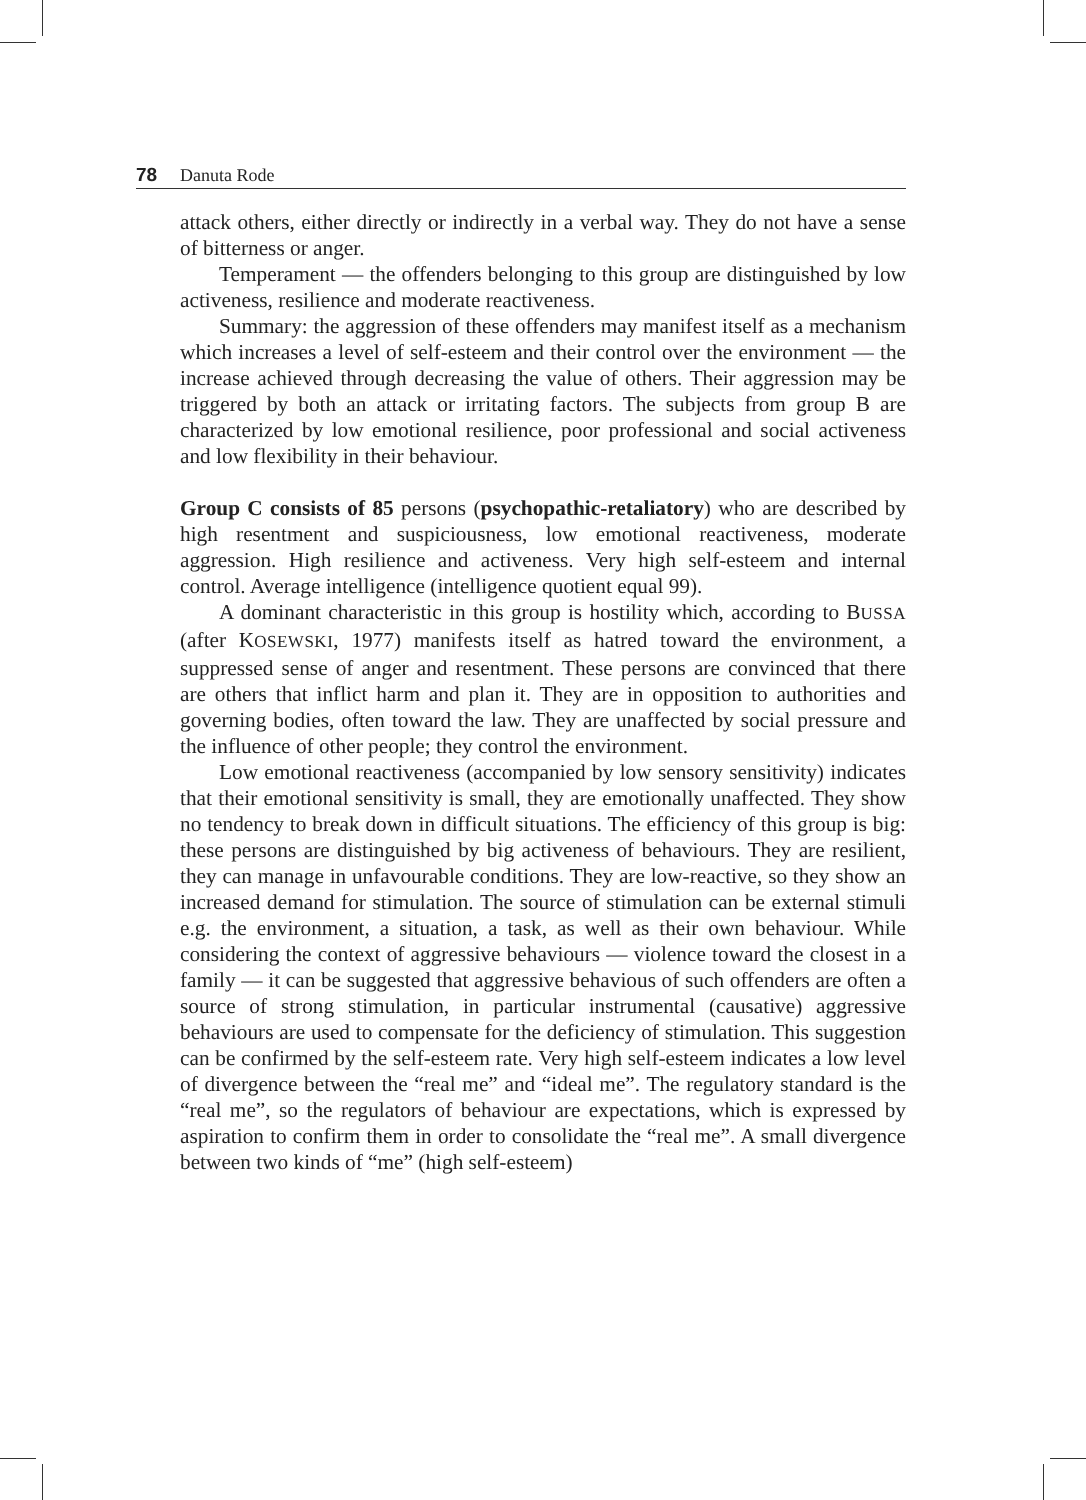78 Danuta Rode
attack others, either directly or indirectly in a verbal way. They do not have a sense of bitterness or anger.
Temperament — the offenders belonging to this group are distinguished by low activeness, resilience and moderate reactiveness.
Summary: the aggression of these offenders may manifest itself as a mechanism which increases a level of self-esteem and their control over the environment — the increase achieved through decreasing the value of others. Their aggression may be triggered by both an attack or irritating factors. The subjects from group B are characterized by low emotional resilience, poor professional and social activeness and low flexibility in their behaviour.
Group C consists of 85 persons (psychopathic-retaliatory) who are described by high resentment and suspiciousness, low emotional reactiveness, moderate aggression. High resilience and activeness. Very high self-esteem and internal control. Average intelligence (intelligence quotient equal 99).
A dominant characteristic in this group is hostility which, according to BUSSA (after KOSEWSKI, 1977) manifests itself as hatred toward the environment, a suppressed sense of anger and resentment. These persons are convinced that there are others that inflict harm and plan it. They are in opposition to authorities and governing bodies, often toward the law. They are unaffected by social pressure and the influence of other people; they control the environment.
Low emotional reactiveness (accompanied by low sensory sensitivity) indicates that their emotional sensitivity is small, they are emotionally unaffected. They show no tendency to break down in difficult situations. The efficiency of this group is big: these persons are distinguished by big activeness of behaviours. They are resilient, they can manage in unfavourable conditions. They are low-reactive, so they show an increased demand for stimulation. The source of stimulation can be external stimuli e.g. the environment, a situation, a task, as well as their own behaviour. While considering the context of aggressive behaviours — violence toward the closest in a family — it can be suggested that aggressive behavious of such offenders are often a source of strong stimulation, in particular instrumental (causative) aggressive behaviours are used to compensate for the deficiency of stimulation. This suggestion can be confirmed by the self-esteem rate. Very high self-esteem indicates a low level of divergence between the “real me” and “ideal me”. The regulatory standard is the “real me”, so the regulators of behaviour are expectations, which is expressed by aspiration to confirm them in order to consolidate the “real me”. A small divergence between two kinds of “me” (high self-esteem)